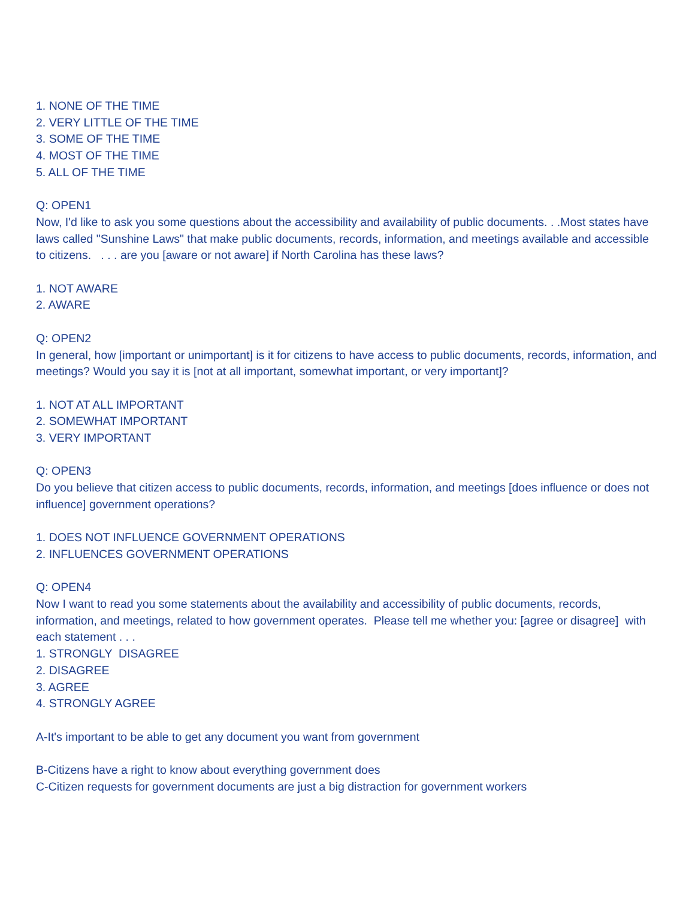1. NONE OF THE TIME
2. VERY LITTLE OF THE TIME
3. SOME OF THE TIME
4. MOST OF THE TIME
5. ALL OF THE TIME
Q: OPEN1
Now, I'd like to ask you some questions about the accessibility and availability of public documents. . .Most states have laws called "Sunshine Laws" that make public documents, records, information, and meetings available and accessible to citizens. . . . are you [aware or not aware] if North Carolina has these laws?
1. NOT AWARE
2. AWARE
Q: OPEN2
In general, how [important or unimportant] is it for citizens to have access to public documents, records, information, and meetings? Would you say it is [not at all important, somewhat important, or very important]?
1. NOT AT ALL IMPORTANT
2. SOMEWHAT IMPORTANT
3. VERY IMPORTANT
Q: OPEN3
Do you believe that citizen access to public documents, records, information, and meetings [does influence or does not influence] government operations?
1. DOES NOT INFLUENCE GOVERNMENT OPERATIONS
2. INFLUENCES GOVERNMENT OPERATIONS
Q: OPEN4
Now I want to read you some statements about the availability and accessibility of public documents, records, information, and meetings, related to how government operates. Please tell me whether you: [agree or disagree] with each statement . . .
1. STRONGLY DISAGREE
2. DISAGREE
3. AGREE
4. STRONGLY AGREE
A-It's important to be able to get any document you want from government
B-Citizens have a right to know about everything government does
C-Citizen requests for government documents are just a big distraction for government workers